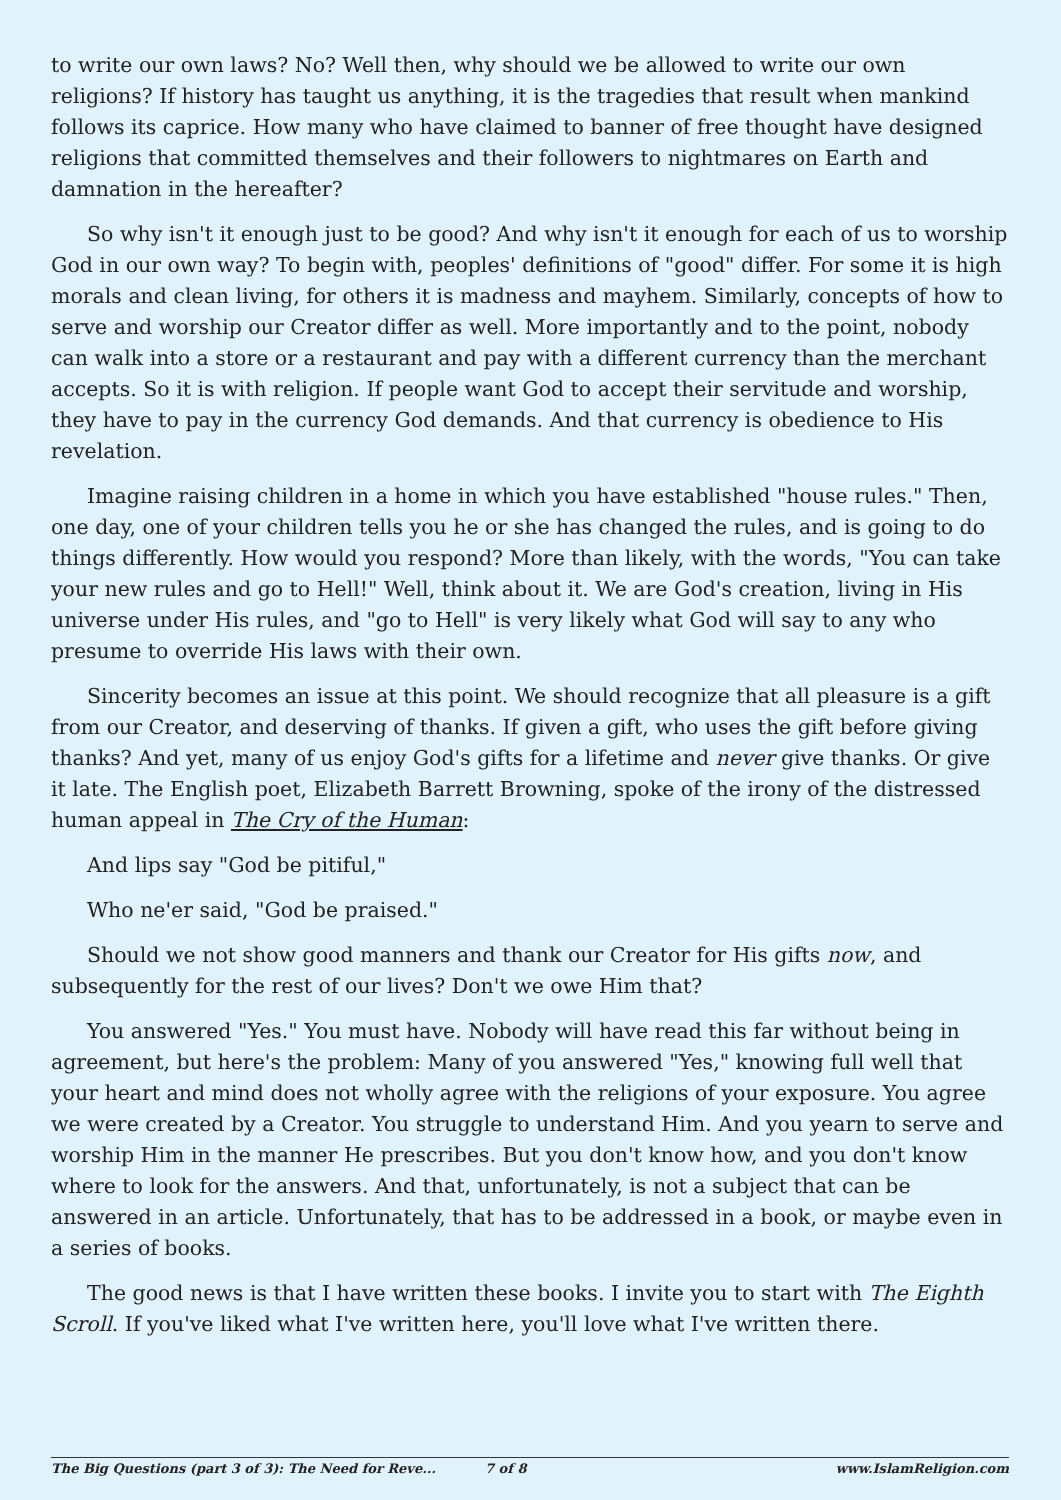to write our own laws? No? Well then, why should we be allowed to write our own religions? If history has taught us anything, it is the tragedies that result when mankind follows its caprice. How many who have claimed to banner of free thought have designed religions that committed themselves and their followers to nightmares on Earth and damnation in the hereafter?
So why isn't it enough just to be good? And why isn't it enough for each of us to worship God in our own way? To begin with, peoples' definitions of "good" differ. For some it is high morals and clean living, for others it is madness and mayhem. Similarly, concepts of how to serve and worship our Creator differ as well. More importantly and to the point, nobody can walk into a store or a restaurant and pay with a different currency than the merchant accepts. So it is with religion. If people want God to accept their servitude and worship, they have to pay in the currency God demands. And that currency is obedience to His revelation.
Imagine raising children in a home in which you have established "house rules." Then, one day, one of your children tells you he or she has changed the rules, and is going to do things differently. How would you respond? More than likely, with the words, "You can take your new rules and go to Hell!" Well, think about it. We are God's creation, living in His universe under His rules, and "go to Hell" is very likely what God will say to any who presume to override His laws with their own.
Sincerity becomes an issue at this point. We should recognize that all pleasure is a gift from our Creator, and deserving of thanks. If given a gift, who uses the gift before giving thanks? And yet, many of us enjoy God's gifts for a lifetime and never give thanks. Or give it late. The English poet, Elizabeth Barrett Browning, spoke of the irony of the distressed human appeal in The Cry of the Human:
And lips say "God be pitiful,"
Who ne'er said, "God be praised."
Should we not show good manners and thank our Creator for His gifts now, and subsequently for the rest of our lives? Don't we owe Him that?
You answered "Yes." You must have. Nobody will have read this far without being in agreement, but here's the problem: Many of you answered "Yes," knowing full well that your heart and mind does not wholly agree with the religions of your exposure. You agree we were created by a Creator. You struggle to understand Him. And you yearn to serve and worship Him in the manner He prescribes. But you don't know how, and you don't know where to look for the answers. And that, unfortunately, is not a subject that can be answered in an article. Unfortunately, that has to be addressed in a book, or maybe even in a series of books.
The good news is that I have written these books. I invite you to start with The Eighth Scroll. If you've liked what I've written here, you'll love what I've written there.
The Big Questions (part 3 of 3): The Need for Reve... 7 of 8 www.IslamReligion.com